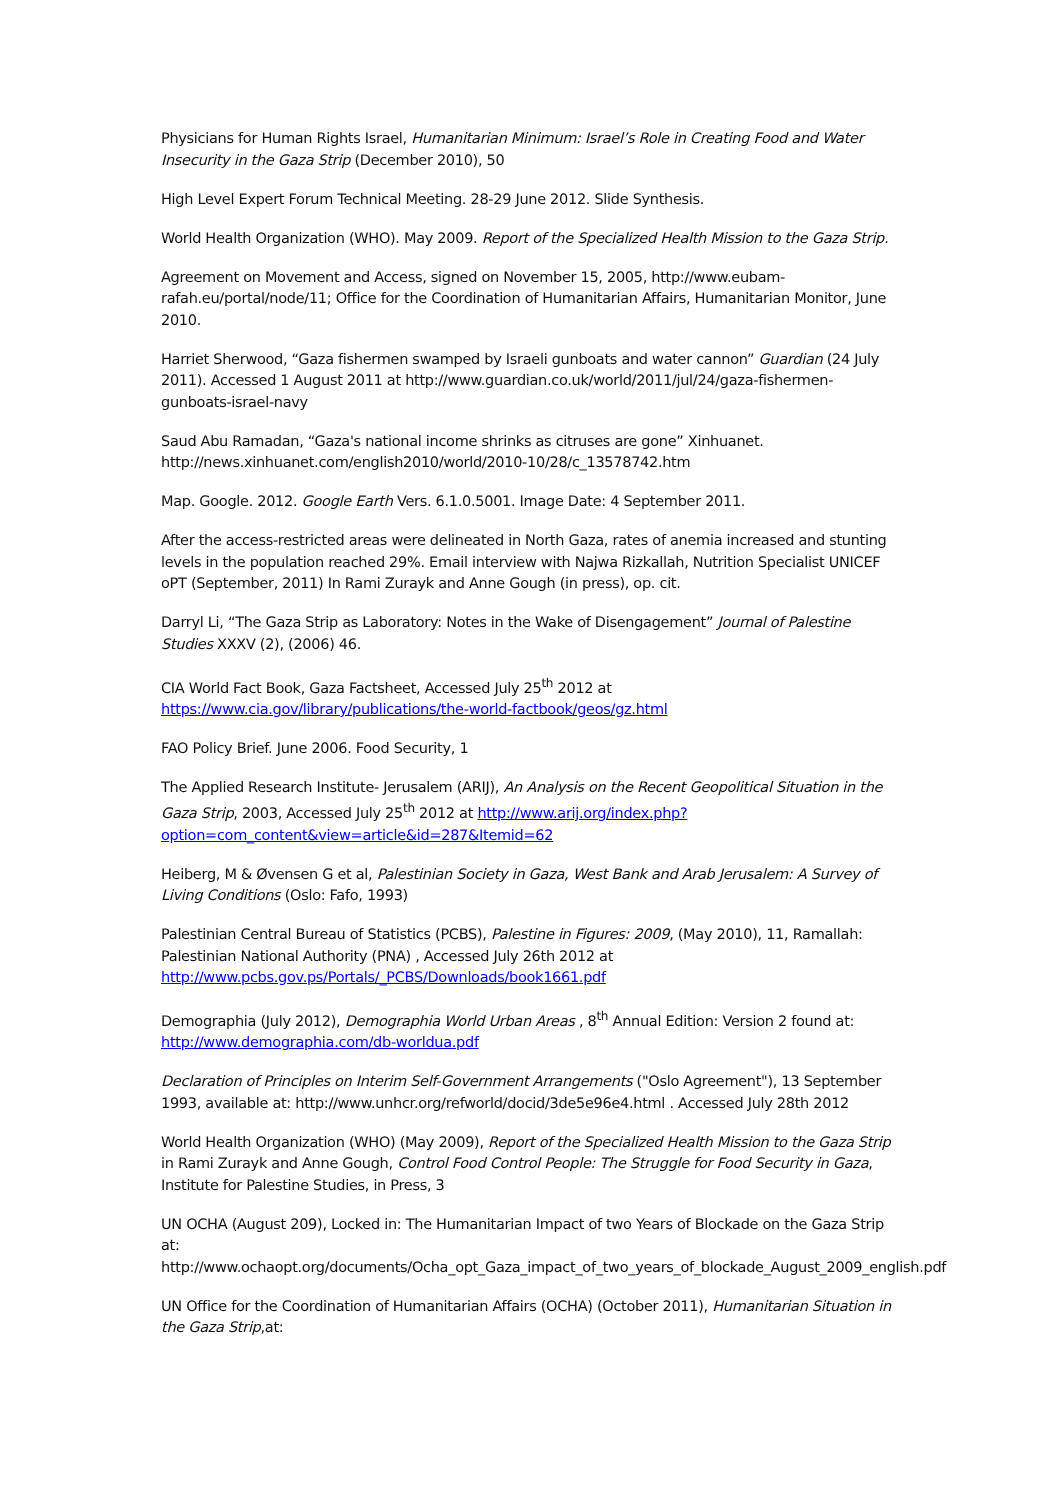Physicians for Human Rights Israel, Humanitarian Minimum: Israel’s Role in Creating Food and Water Insecurity in the Gaza Strip (December 2010), 50
High Level Expert Forum Technical Meeting. 28-29 June 2012. Slide Synthesis.
World Health Organization (WHO). May 2009. Report of the Specialized Health Mission to the Gaza Strip.
Agreement on Movement and Access, signed on November 15, 2005, http://www.eubam-rafah.eu/portal/node/11; Office for the Coordination of Humanitarian Affairs, Humanitarian Monitor, June 2010.
Harriet Sherwood, “Gaza fishermen swamped by Israeli gunboats and water cannon” Guardian (24 July 2011). Accessed 1 August 2011 at http://www.guardian.co.uk/world/2011/jul/24/gaza-fishermen-gunboats-israel-navy
Saud Abu Ramadan, “Gaza's national income shrinks as citruses are gone” Xinhuanet. http://news.xinhuanet.com/english2010/world/2010-10/28/c_13578742.htm
Map. Google. 2012. Google Earth Vers. 6.1.0.5001. Image Date: 4 September 2011.
After the access-restricted areas were delineated in North Gaza, rates of anemia increased and stunting levels in the population reached 29%. Email interview with Najwa Rizkallah, Nutrition Specialist UNICEF oPT (September, 2011) In Rami Zurayk and Anne Gough (in press), op. cit.
Darryl Li, “The Gaza Strip as Laboratory: Notes in the Wake of Disengagement” Journal of Palestine Studies XXXV (2), (2006) 46.
CIA World Fact Book, Gaza Factsheet, Accessed July 25<sup>th</sup> 2012 at https://www.cia.gov/library/publications/the-world-factbook/geos/gz.html
FAO Policy Brief. June 2006. Food Security, 1
The Applied Research Institute- Jerusalem (ARIJ), An Analysis on the Recent Geopolitical Situation in the Gaza Strip, 2003, Accessed July 25<sup>th</sup> 2012 at http://www.arij.org/index.php?option=com_content&view=article&id=287&Itemid=62
Heiberg, M & Øvensen G et al, Palestinian Society in Gaza, West Bank and Arab Jerusalem: A Survey of Living Conditions (Oslo: Fafo, 1993)
Palestinian Central Bureau of Statistics (PCBS), Palestine in Figures: 2009, (May 2010), 11, Ramallah: Palestinian National Authority (PNA) , Accessed July 26th 2012 at http://www.pcbs.gov.ps/Portals/_PCBS/Downloads/book1661.pdf
Demographia (July 2012), Demographia World Urban Areas , 8<sup>th</sup> Annual Edition: Version 2 found at: http://www.demographia.com/db-worldua.pdf
Declaration of Principles on Interim Self-Government Arrangements ("Oslo Agreement"), 13 September 1993, available at: http://www.unhcr.org/refworld/docid/3de5e96e4.html . Accessed July 28th 2012
World Health Organization (WHO) (May 2009), Report of the Specialized Health Mission to the Gaza Strip in Rami Zurayk and Anne Gough, Control Food Control People: The Struggle for Food Security in Gaza, Institute for Palestine Studies, in Press, 3
UN OCHA (August 209), Locked in: The Humanitarian Impact of two Years of Blockade on the Gaza Strip at:
http://www.ochaopt.org/documents/Ocha_opt_Gaza_impact_of_two_years_of_blockade_August_2009_english.pdf
UN Office for the Coordination of Humanitarian Affairs (OCHA) (October 2011), Humanitarian Situation in the Gaza Strip,at: